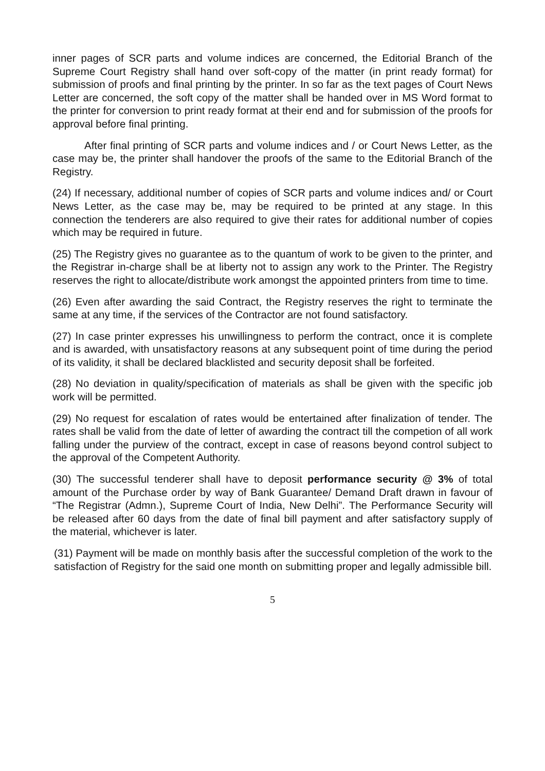inner pages of SCR parts and volume indices are concerned, the Editorial Branch of the Supreme Court Registry shall hand over soft-copy of the matter (in print ready format) for submission of proofs and final printing by the printer. In so far as the text pages of Court News Letter are concerned, the soft copy of the matter shall be handed over in MS Word format to the printer for conversion to print ready format at their end and for submission of the proofs for approval before final printing.
After final printing of SCR parts and volume indices and / or Court News Letter, as the case may be, the printer shall handover the proofs of the same to the Editorial Branch of the Registry.
(24) If necessary, additional number of copies of SCR parts and volume indices and/ or Court News Letter, as the case may be, may be required to be printed at any stage. In this connection the tenderers are also required to give their rates for additional number of copies which may be required in future.
(25) The Registry gives no guarantee as to the quantum of work to be given to the printer, and the Registrar in-charge shall be at liberty not to assign any work to the Printer. The Registry reserves the right to allocate/distribute work amongst the appointed printers from time to time.
(26) Even after awarding the said Contract, the Registry reserves the right to terminate the same at any time, if the services of the Contractor are not found satisfactory.
(27) In case printer expresses his unwillingness to perform the contract, once it is complete and is awarded, with unsatisfactory reasons at any subsequent point of time during the period of its validity, it shall be declared blacklisted and security deposit shall be forfeited.
(28) No deviation in quality/specification of materials as shall be given with the specific job work will be permitted.
(29) No request for escalation of rates would be entertained after finalization of tender. The rates shall be valid from the date of letter of awarding the contract till the competion of all work falling under the purview of the contract, except in case of reasons beyond control subject to the approval of the Competent Authority.
(30) The successful tenderer shall have to deposit performance security @ 3% of total amount of the Purchase order by way of Bank Guarantee/ Demand Draft drawn in favour of “The Registrar (Admn.), Supreme Court of India, New Delhi”. The Performance Security will be released after 60 days from the date of final bill payment and after satisfactory supply of the material, whichever is later.
(31) Payment will be made on monthly basis after the successful completion of the work to the satisfaction of Registry for the said one month on submitting proper and legally admissible bill.
5